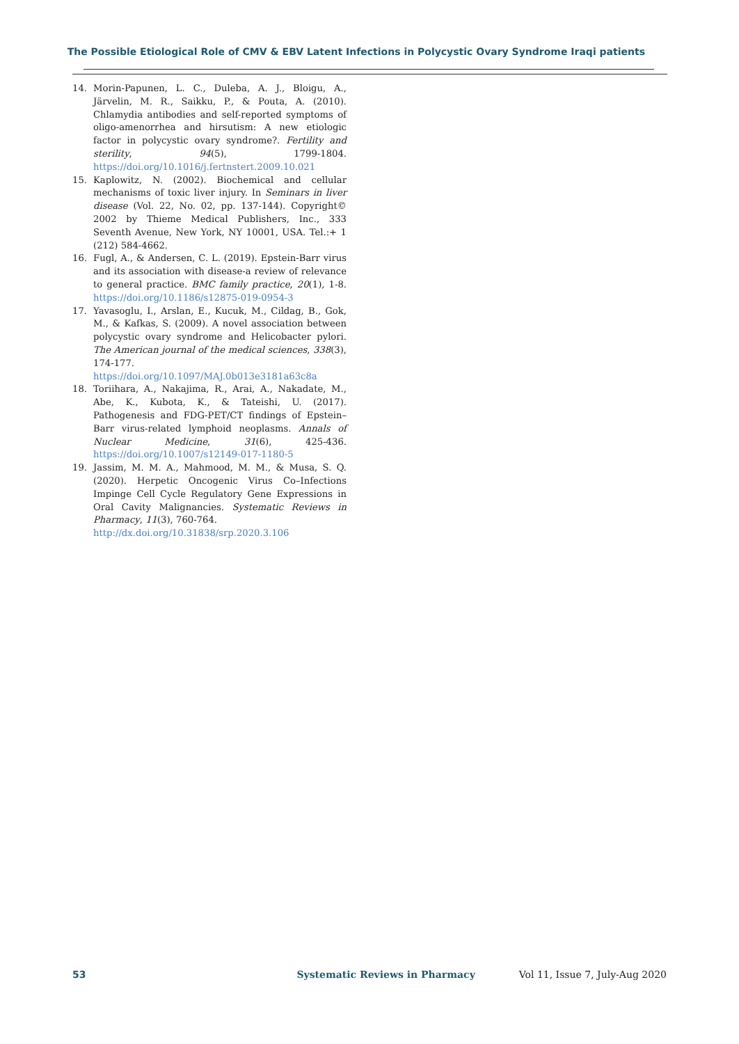The Possible Etiological Role of CMV & EBV Latent Infections in Polycystic Ovary Syndrome Iraqi patients
14. Morin-Papunen, L. C., Duleba, A. J., Bloigu, A., Järvelin, M. R., Saikku, P., & Pouta, A. (2010). Chlamydia antibodies and self-reported symptoms of oligo-amenorrhea and hirsutism: A new etiologic factor in polycystic ovary syndrome?. Fertility and sterility, 94(5), 1799-1804. https://doi.org/10.1016/j.fertnstert.2009.10.021
15. Kaplowitz, N. (2002). Biochemical and cellular mechanisms of toxic liver injury. In Seminars in liver disease (Vol. 22, No. 02, pp. 137-144). Copyright© 2002 by Thieme Medical Publishers, Inc., 333 Seventh Avenue, New York, NY 10001, USA. Tel.:+ 1 (212) 584-4662.
16. Fugl, A., & Andersen, C. L. (2019). Epstein-Barr virus and its association with disease-a review of relevance to general practice. BMC family practice, 20(1), 1-8. https://doi.org/10.1186/s12875-019-0954-3
17. Yavasoglu, I., Arslan, E., Kucuk, M., Cildag, B., Gok, M., & Kafkas, S. (2009). A novel association between polycystic ovary syndrome and Helicobacter pylori. The American journal of the medical sciences, 338(3), 174-177. https://doi.org/10.1097/MAJ.0b013e3181a63c8a
18. Toriihara, A., Nakajima, R., Arai, A., Nakadate, M., Abe, K., Kubota, K., & Tateishi, U. (2017). Pathogenesis and FDG-PET/CT findings of Epstein–Barr virus-related lymphoid neoplasms. Annals of Nuclear Medicine, 31(6), 425-436. https://doi.org/10.1007/s12149-017-1180-5
19. Jassim, M. M. A., Mahmood, M. M., & Musa, S. Q. (2020). Herpetic Oncogenic Virus Co–Infections Impinge Cell Cycle Regulatory Gene Expressions in Oral Cavity Malignancies. Systematic Reviews in Pharmacy, 11(3), 760-764.
http://dx.doi.org/10.31838/srp.2020.3.106
53 Systematic Reviews in Pharmacy Vol 11, Issue 7, July-Aug 2020